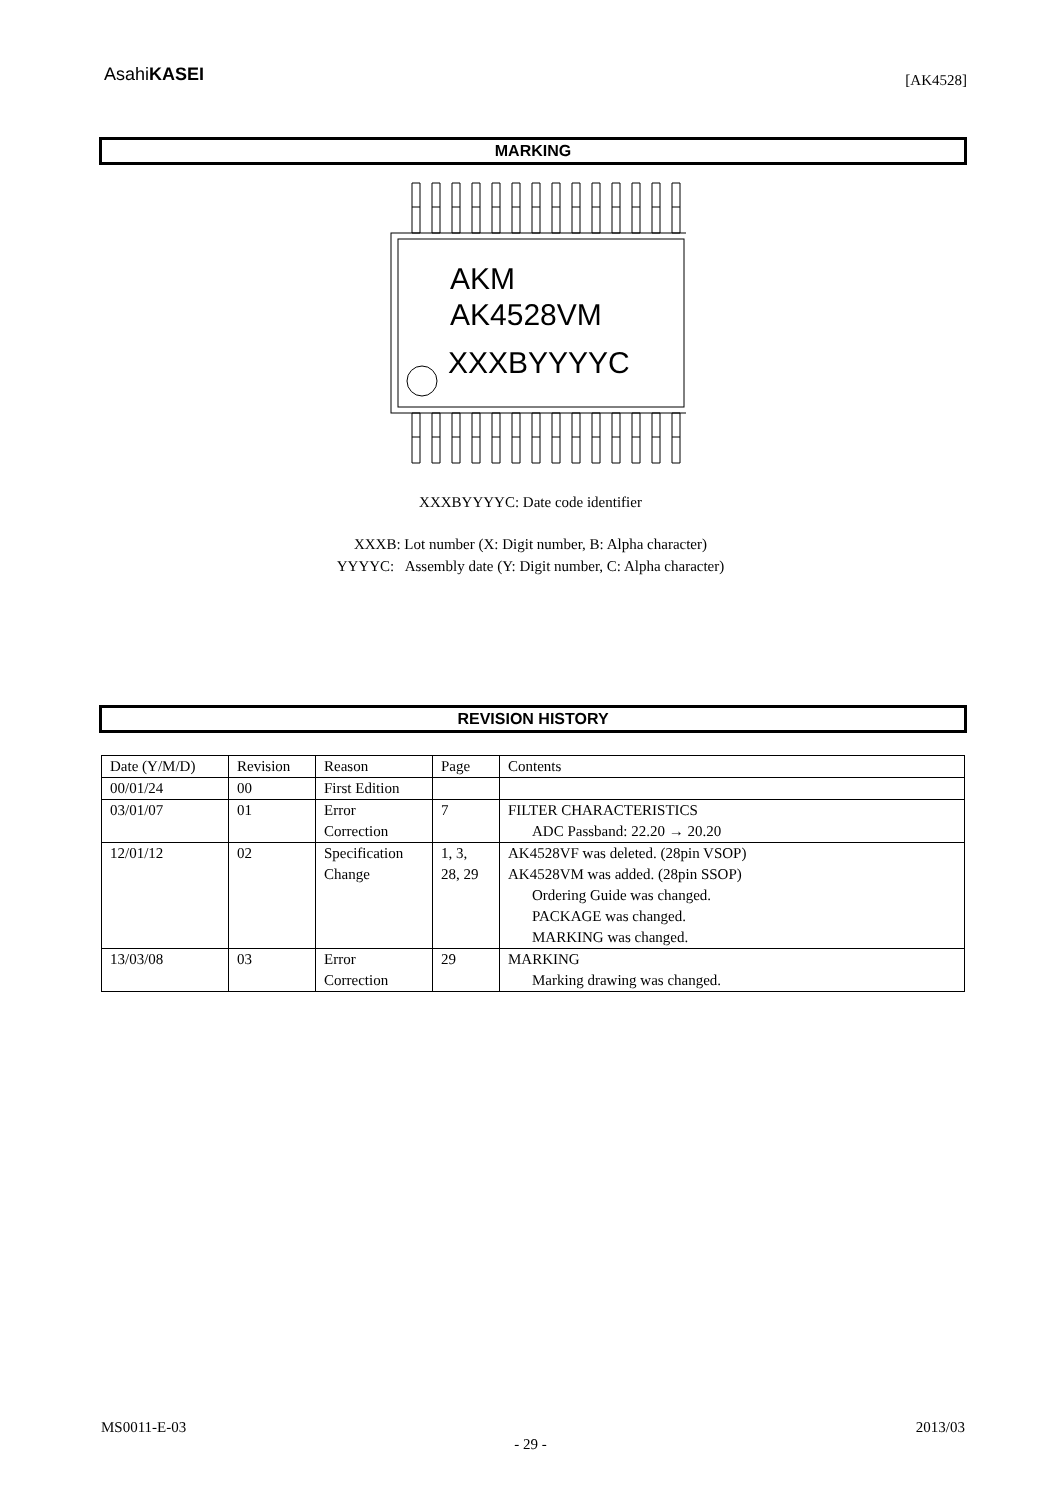AsahiKASEI [AK4528]
MARKING
AKM
AK4528VM
XXXBYYYYC
XXXBYYYYC: Date code identifier
XXXB: Lot number (X: Digit number, B: Alpha character)
YYYYC: Assembly date (Y: Digit number, C: Alpha character)
REVISION HISTORY
| Date (Y/M/D) | Revision | Reason | Page | Contents |
| 00/01/24 | 00 | First Edition | | |
| 03/01/07 | 01 | Error Correction | 7 | FILTER CHARACTERISTICS ADC Passband: 22.20 → 20.20 |
| 12/01/12 | 02 | Specification Change | 1, 3, 28, 29 | AK4528VF was deleted. (28pin VSOP) AK4528VM was added. (28pin SSOP) Ordering Guide was changed. PACKAGE was changed. MARKING was changed. |
| 13/03/08 | 03 | Error Correction | 29 | MARKING Marking drawing was changed. |
MS0011-E-03 2013/03
- 29 -